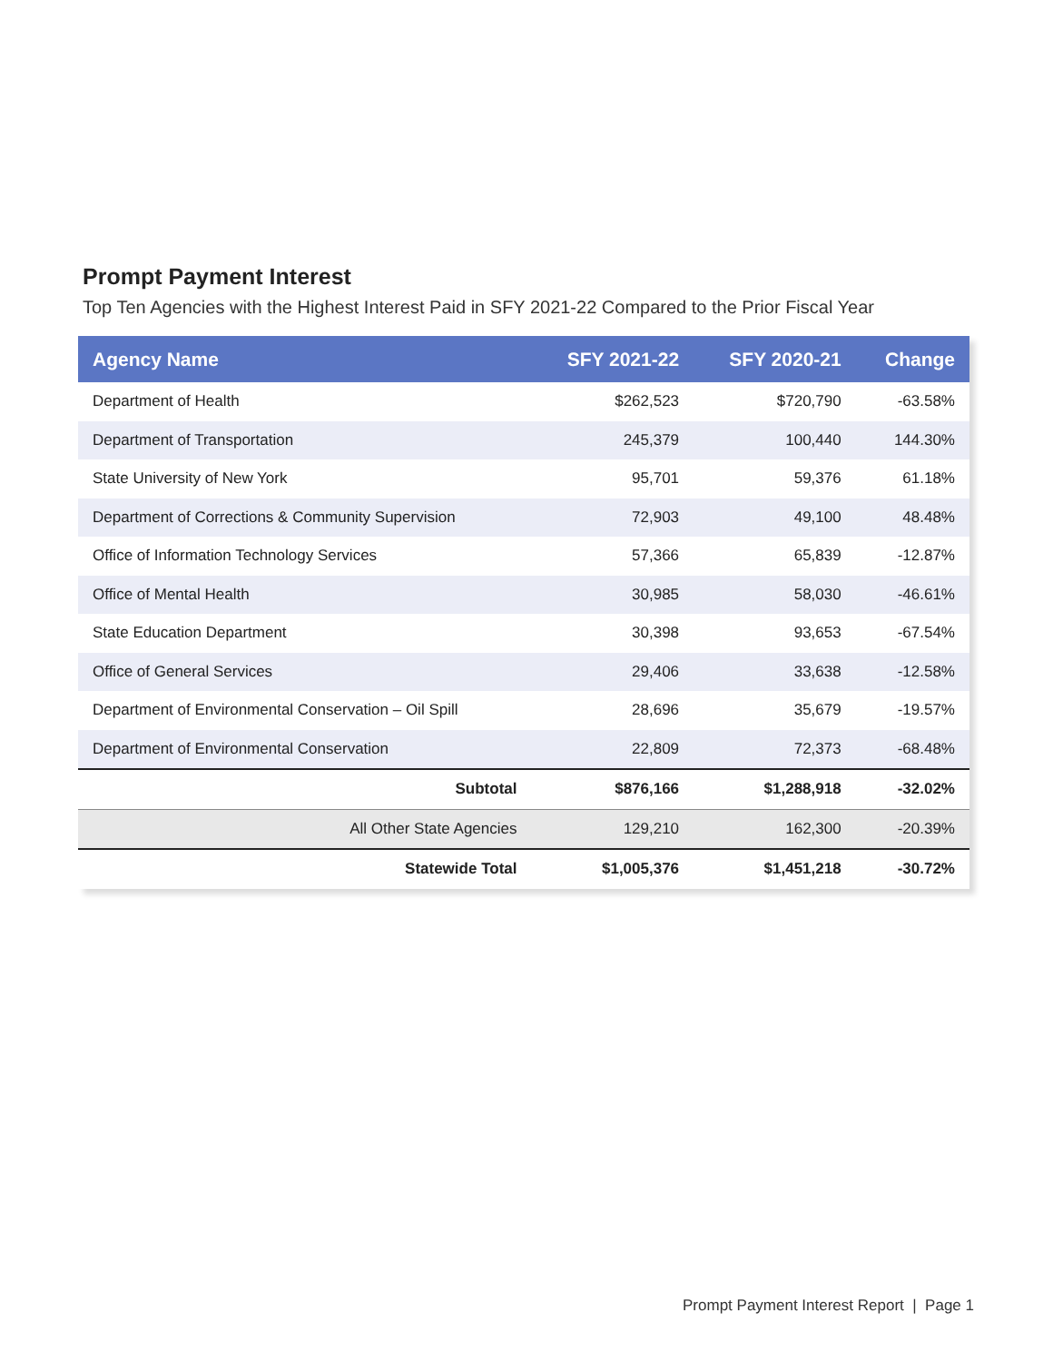Prompt Payment Interest
Top Ten Agencies with the Highest Interest Paid in SFY 2021-22 Compared to the Prior Fiscal Year
| Agency Name | SFY 2021-22 | SFY 2020-21 | Change |
| --- | --- | --- | --- |
| Department of Health | $262,523 | $720,790 | -63.58% |
| Department of Transportation | 245,379 | 100,440 | 144.30% |
| State University of New York | 95,701 | 59,376 | 61.18% |
| Department of Corrections & Community Supervision | 72,903 | 49,100 | 48.48% |
| Office of Information Technology Services | 57,366 | 65,839 | -12.87% |
| Office of Mental Health | 30,985 | 58,030 | -46.61% |
| State Education Department | 30,398 | 93,653 | -67.54% |
| Office of General Services | 29,406 | 33,638 | -12.58% |
| Department of Environmental Conservation – Oil Spill | 28,696 | 35,679 | -19.57% |
| Department of Environmental Conservation | 22,809 | 72,373 | -68.48% |
| Subtotal | $876,166 | $1,288,918 | -32.02% |
| All Other State Agencies | 129,210 | 162,300 | -20.39% |
| Statewide Total | $1,005,376 | $1,451,218 | -30.72% |
Prompt Payment Interest Report | Page 1